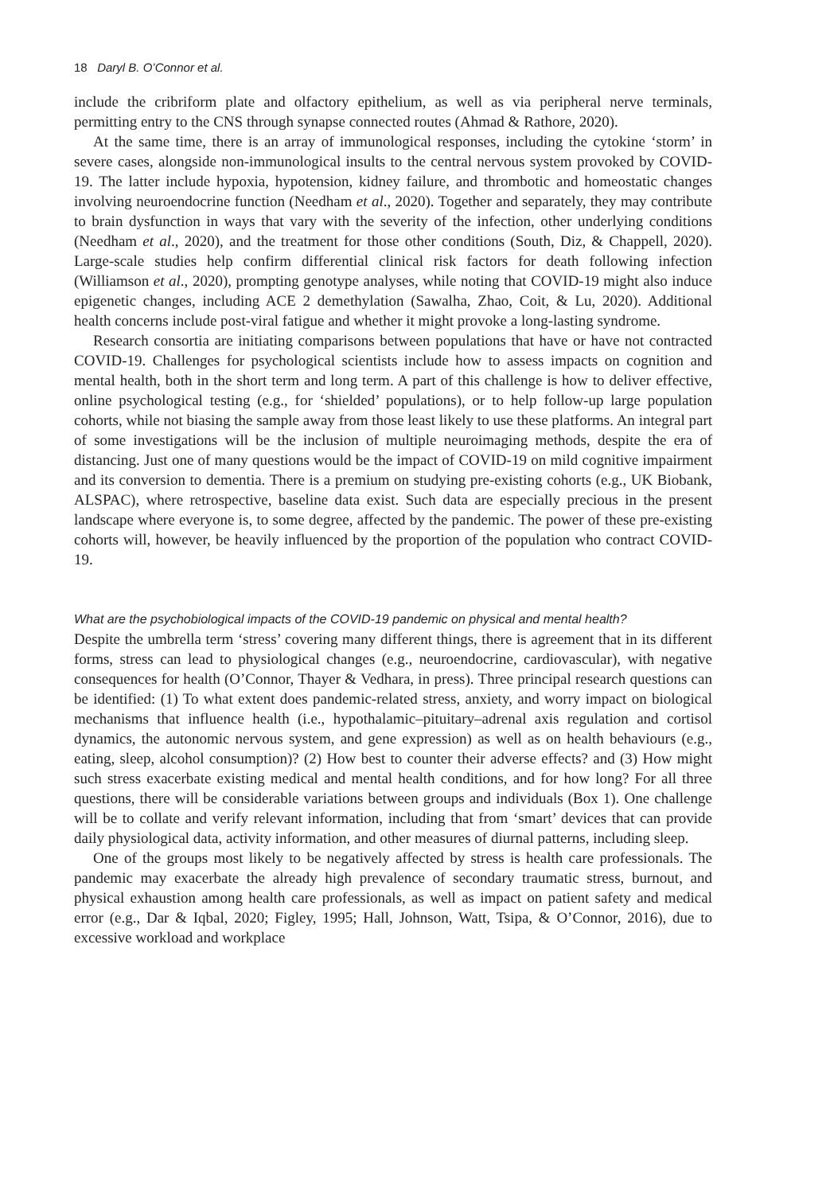18 Daryl B. O’Connor et al.
include the cribriform plate and olfactory epithelium, as well as via peripheral nerve terminals, permitting entry to the CNS through synapse connected routes (Ahmad & Rathore, 2020).
At the same time, there is an array of immunological responses, including the cytokine ‘storm’ in severe cases, alongside non-immunological insults to the central nervous system provoked by COVID-19. The latter include hypoxia, hypotension, kidney failure, and thrombotic and homeostatic changes involving neuroendocrine function (Needham et al., 2020). Together and separately, they may contribute to brain dysfunction in ways that vary with the severity of the infection, other underlying conditions (Needham et al., 2020), and the treatment for those other conditions (South, Diz, & Chappell, 2020). Large-scale studies help confirm differential clinical risk factors for death following infection (Williamson et al., 2020), prompting genotype analyses, while noting that COVID-19 might also induce epigenetic changes, including ACE 2 demethylation (Sawalha, Zhao, Coit, & Lu, 2020). Additional health concerns include post-viral fatigue and whether it might provoke a long-lasting syndrome.
Research consortia are initiating comparisons between populations that have or have not contracted COVID-19. Challenges for psychological scientists include how to assess impacts on cognition and mental health, both in the short term and long term. A part of this challenge is how to deliver effective, online psychological testing (e.g., for ‘shielded’ populations), or to help follow-up large population cohorts, while not biasing the sample away from those least likely to use these platforms. An integral part of some investigations will be the inclusion of multiple neuroimaging methods, despite the era of distancing. Just one of many questions would be the impact of COVID-19 on mild cognitive impairment and its conversion to dementia. There is a premium on studying pre-existing cohorts (e.g., UK Biobank, ALSPAC), where retrospective, baseline data exist. Such data are especially precious in the present landscape where everyone is, to some degree, affected by the pandemic. The power of these pre-existing cohorts will, however, be heavily influenced by the proportion of the population who contract COVID-19.
What are the psychobiological impacts of the COVID-19 pandemic on physical and mental health?
Despite the umbrella term ‘stress’ covering many different things, there is agreement that in its different forms, stress can lead to physiological changes (e.g., neuroendocrine, cardiovascular), with negative consequences for health (O’Connor, Thayer & Vedhara, in press). Three principal research questions can be identified: (1) To what extent does pandemic-related stress, anxiety, and worry impact on biological mechanisms that influence health (i.e., hypothalamic–pituitary–adrenal axis regulation and cortisol dynamics, the autonomic nervous system, and gene expression) as well as on health behaviours (e.g., eating, sleep, alcohol consumption)? (2) How best to counter their adverse effects? and (3) How might such stress exacerbate existing medical and mental health conditions, and for how long? For all three questions, there will be considerable variations between groups and individuals (Box 1). One challenge will be to collate and verify relevant information, including that from ‘smart’ devices that can provide daily physiological data, activity information, and other measures of diurnal patterns, including sleep.
One of the groups most likely to be negatively affected by stress is health care professionals. The pandemic may exacerbate the already high prevalence of secondary traumatic stress, burnout, and physical exhaustion among health care professionals, as well as impact on patient safety and medical error (e.g., Dar & Iqbal, 2020; Figley, 1995; Hall, Johnson, Watt, Tsipa, & O’Connor, 2016), due to excessive workload and workplace